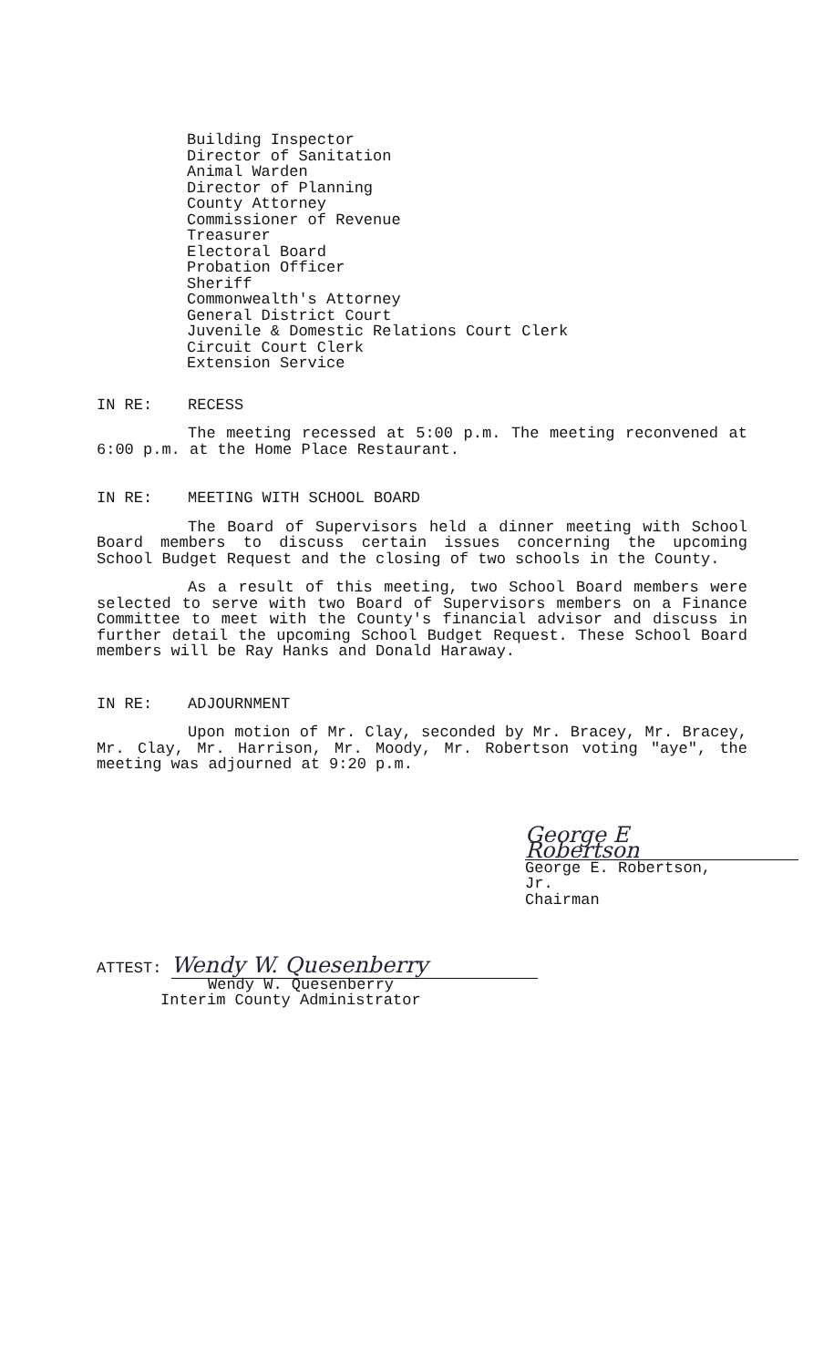Building Inspector
Director of Sanitation
Animal Warden
Director of Planning
County Attorney
Commissioner of Revenue
Treasurer
Electoral Board
Probation Officer
Sheriff
Commonwealth's Attorney
General District Court
Juvenile & Domestic Relations Court Clerk
Circuit Court Clerk
Extension Service
IN RE: RECESS
The meeting recessed at 5:00 p.m. The meeting reconvened at 6:00 p.m. at the Home Place Restaurant.
IN RE: MEETING WITH SCHOOL BOARD
The Board of Supervisors held a dinner meeting with School Board members to discuss certain issues concerning the upcoming School Budget Request and the closing of two schools in the County.
As a result of this meeting, two School Board members were selected to serve with two Board of Supervisors members on a Finance Committee to meet with the County's financial advisor and discuss in further detail the upcoming School Budget Request. These School Board members will be Ray Hanks and Donald Haraway.
IN RE: ADJOURNMENT
Upon motion of Mr. Clay, seconded by Mr. Bracey, Mr. Bracey, Mr. Clay, Mr. Harrison, Mr. Moody, Mr. Robertson voting "aye", the meeting was adjourned at 9:20 p.m.
George E Robertson
George E. Robertson, Jr.
Chairman
ATTEST: Wendy W. Quesenberry
Wendy W. Quesenberry
Interim County Administrator